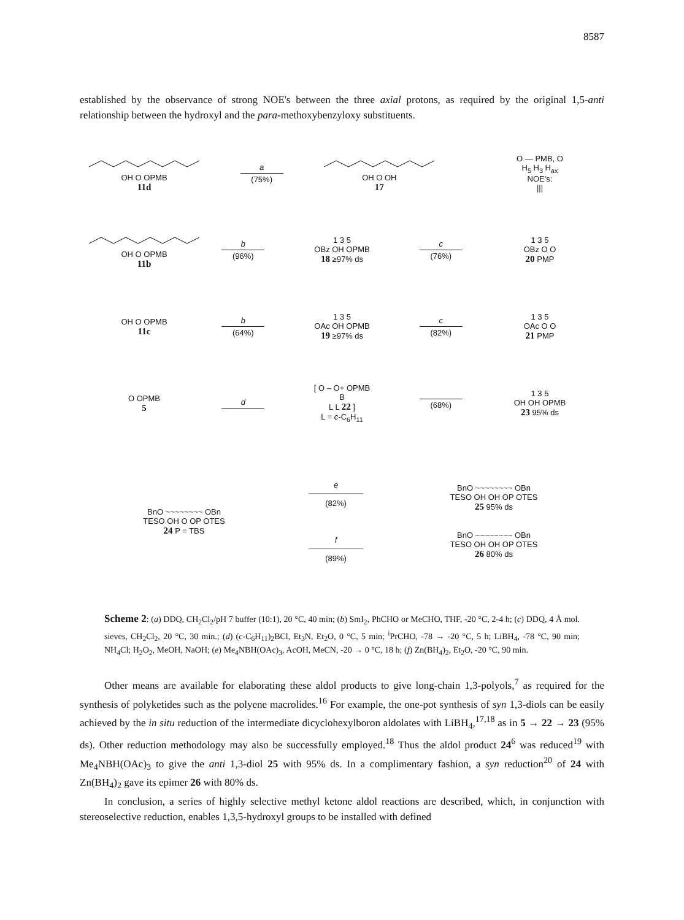8587
established by the observance of strong NOE's between the three axial protons, as required by the original 1,5-anti relationship between the hydroxyl and the para-methoxybenzyloxy substituents.
OH O OPMB
11d
a
(75%)
OH O OH
17
O — PMB, O
H<sub>5</sub> H<sub>3</sub> H<sub>ax</sub>
NOE's:
|||
OH O OPMB
11b
b
(96%)
1 3 5
OBz OH OPMB
18 ≥97% ds
c
(76%)
1 3 5
OBz O O
20 PMP
OH O OPMB
11c
b
(64%)
1 3 5
OAc OH OPMB
19 ≥97% ds
c
(82%)
1 3 5
OAc O O
21 PMP
O OPMB
5
d
[ O – O+ OPMB
B
L L 22 ]
L = c-C<sub>6</sub>H<sub>11</sub>
(68%)
1 3 5
OH OH OPMB
23 95% ds
BnO ~~~~~~~~ OBn
TESO OH O OP OTES
24 P = TBS
e
(82%)
f
(89%)
BnO ~~~~~~~~ OBn
TESO OH OH OP OTES
25 95% ds
BnO ~~~~~~~~ OBn
TESO OH OH OP OTES
26 80% ds
Scheme 2: (a) DDQ, CH<sub>2</sub>Cl<sub>2</sub>/pH 7 buffer (10:1), 20 °C, 40 min; (b) SmI<sub>2</sub>, PhCHO or MeCHO, THF, -20 °C, 2-4 h; (c) DDQ, 4 Å mol. sieves, CH<sub>2</sub>Cl<sub>2</sub>, 20 °C, 30 min.; (d) (c-C<sub>6</sub>H<sub>11</sub>)<sub>2</sub>BCl, Et<sub>3</sub>N, Et<sub>2</sub>O, 0 °C, 5 min; <sup>i</sup>PrCHO, -78 → -20 °C, 5 h; LiBH<sub>4</sub>, -78 °C, 90 min; NH<sub>4</sub>Cl; H<sub>2</sub>O<sub>2</sub>, MeOH, NaOH; (e) Me<sub>4</sub>NBH(OAc)<sub>3</sub>, AcOH, MeCN, -20 → 0 °C, 18 h; (f) Zn(BH<sub>4</sub>)<sub>2</sub>, Et<sub>2</sub>O, -20 °C, 90 min.
Other means are available for elaborating these aldol products to give long-chain 1,3-polyols,<sup>7</sup> as required for the synthesis of polyketides such as the polyene macrolides.<sup>16</sup> For example, the one-pot synthesis of syn 1,3-diols can be easily achieved by the in situ reduction of the intermediate dicyclohexylboron aldolates with LiBH<sub>4</sub>,<sup>17,18</sup> as in 5 → 22 → 23 (95% ds). Other reduction methodology may also be successfully employed.<sup>18</sup> Thus the aldol product 24<sup>6</sup> was reduced<sup>19</sup> with Me<sub>4</sub>NBH(OAc)<sub>3</sub> to give the anti 1,3-diol 25 with 95% ds. In a complimentary fashion, a syn reduction<sup>20</sup> of 24 with Zn(BH<sub>4</sub>)<sub>2</sub> gave its epimer 26 with 80% ds.
In conclusion, a series of highly selective methyl ketone aldol reactions are described, which, in conjunction with stereoselective reduction, enables 1,3,5-hydroxyl groups to be installed with defined